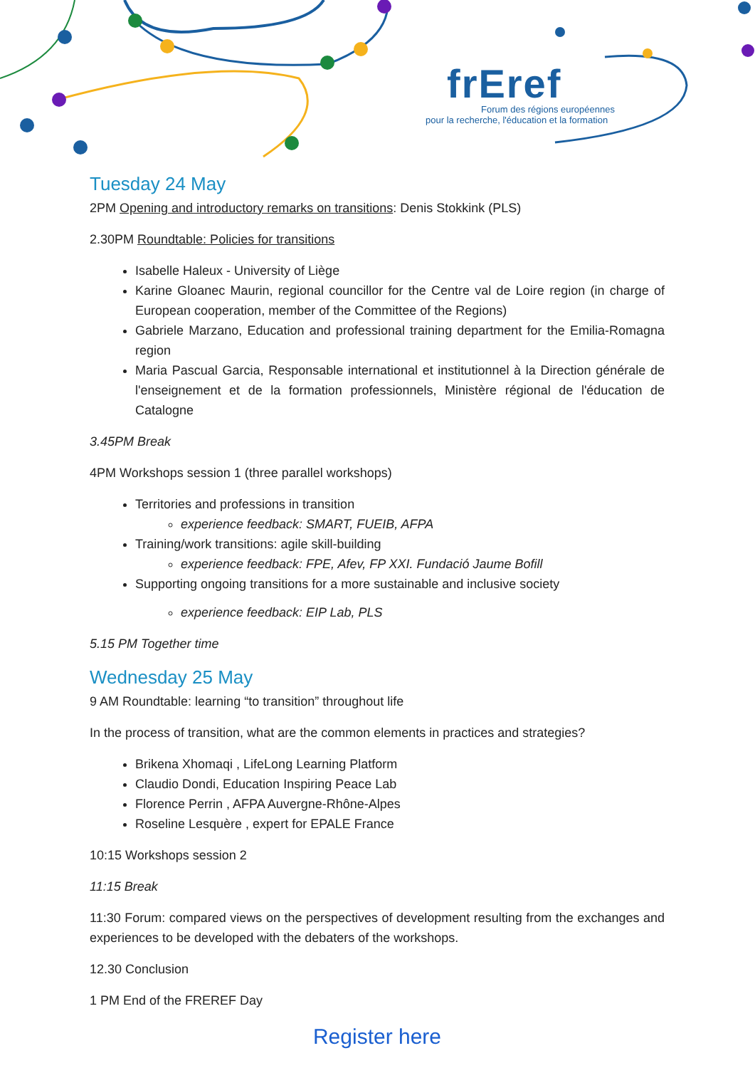frEref
Forum des régions européennes
pour la recherche, l'éducation et la formation
Tuesday 24 May
2PM Opening and introductory remarks on transitions: Denis Stokkink (PLS)
2.30PM Roundtable: Policies for transitions
Isabelle Haleux - University of Liège
Karine Gloanec Maurin, regional councillor for the Centre val de Loire region (in charge of European cooperation, member of the Committee of the Regions)
Gabriele Marzano, Education and professional training department for the Emilia-Romagna region
Maria Pascual Garcia, Responsable international et institutionnel à la Direction générale de l'enseignement et de la formation professionnels, Ministère régional de l'éducation de Catalogne
3.45PM Break
4PM Workshops session 1 (three parallel workshops)
Territories and professions in transition
experience feedback: SMART, FUEIB, AFPA
Training/work transitions: agile skill-building
experience feedback: FPE, Afev, FP XXI. Fundació Jaume Bofill
Supporting ongoing transitions for a more sustainable and inclusive society
experience feedback: EIP Lab, PLS
5.15 PM Together time
Wednesday 25 May
9 AM Roundtable: learning “to transition” throughout life
In the process of transition, what are the common elements in practices and strategies?
Brikena Xhomaqi , LifeLong Learning Platform
Claudio Dondi, Education Inspiring Peace Lab
Florence Perrin , AFPA Auvergne-Rhône-Alpes
Roseline Lesquère , expert for EPALE France
10:15 Workshops session 2
11:15 Break
11:30 Forum: compared views on the perspectives of development resulting from the exchanges and experiences to be developed with the debaters of the workshops.
12.30 Conclusion
1 PM End of the FREREF Day
Register here